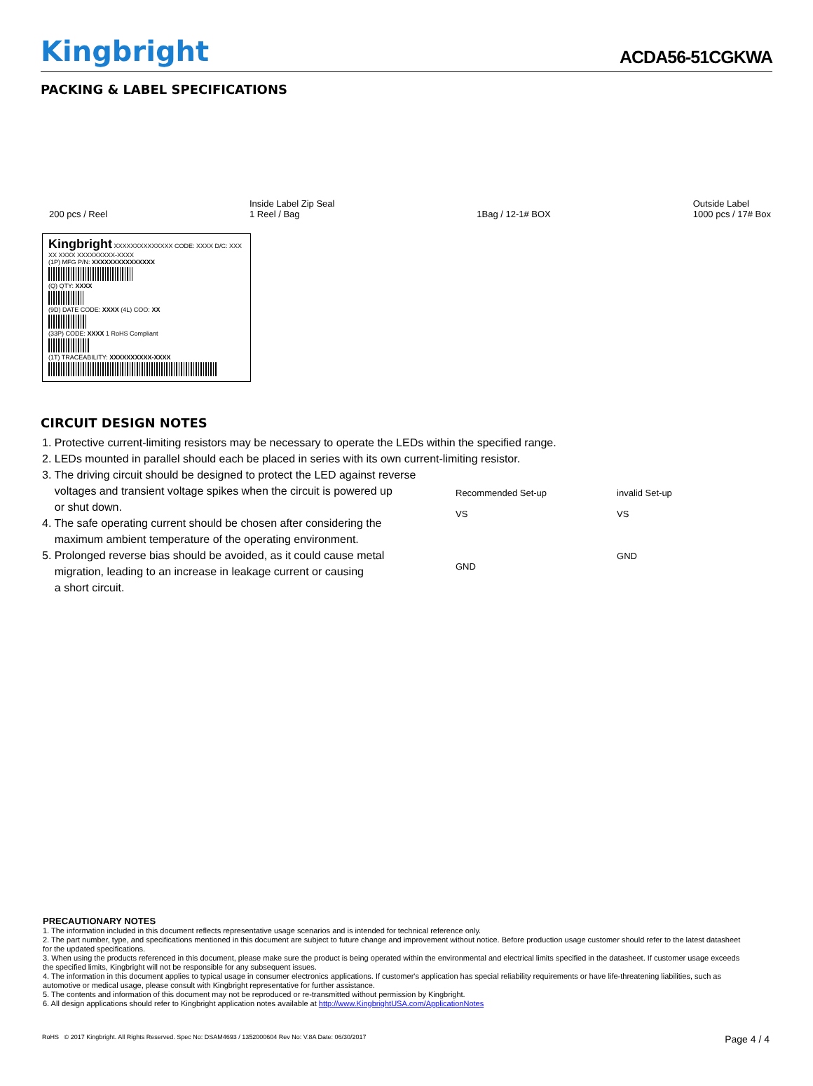Kingbright
ACDA56-51CGKWA
PACKING & LABEL SPECIFICATIONS
200 pcs / Reel Inside Label Zip Seal
1 Reel / Bag 1Bag / 12-1# BOX Outside Label
1000 pcs / 17# Box
Kingbright XXXXXXXXXXXXXX CODE: XXXX D/C: XXX XX XXXX XXXXXXXXX-XXXX
(1P) MFG P/N: XXXXXXXXXXXXXXX
(Q) QTY: XXXX
(9D) DATE CODE: XXXX (4L) COO: XX
(33P) CODE: XXXX 1 RoHS Compliant
(1T) TRACEABILITY: XXXXXXXXXX-XXXX
CIRCUIT DESIGN NOTES
1. Protective current-limiting resistors may be necessary to operate the LEDs within the specified range.
2. LEDs mounted in parallel should each be placed in series with its own current-limiting resistor.
3. The driving circuit should be designed to protect the LED against reverse
voltages and transient voltage spikes when the circuit is powered up
or shut down.
4. The safe operating current should be chosen after considering the
maximum ambient temperature of the operating environment.
5. Prolonged reverse bias should be avoided, as it could cause metal
migration, leading to an increase in leakage current or causing
a short circuit.
Recommended Set-up
VS
GND
invalid Set-up
VS
GND
PRECAUTIONARY NOTES
1. The information included in this document reflects representative usage scenarios and is intended for technical reference only.
2. The part number, type, and specifications mentioned in this document are subject to future change and improvement without notice. Before production usage customer should refer to the latest datasheet for the updated specifications.
3. When using the products referenced in this document, please make sure the product is being operated within the environmental and electrical limits specified in the datasheet. If customer usage exceeds the specified limits, Kingbright will not be responsible for any subsequent issues.
4. The information in this document applies to typical usage in consumer electronics applications. If customer's application has special reliability requirements or have life-threatening liabilities, such as automotive or medical usage, please consult with Kingbright representative for further assistance.
5. The contents and information of this document may not be reproduced or re-transmitted without permission by Kingbright.
6. All design applications should refer to Kingbright application notes available at http://www.KingbrightUSA.com/ApplicationNotes
RoHS © 2017 Kingbright. All Rights Reserved. Spec No: DSAM4693 / 1352000604 Rev No: V.8A Date: 06/30/2017 Page 4 / 4